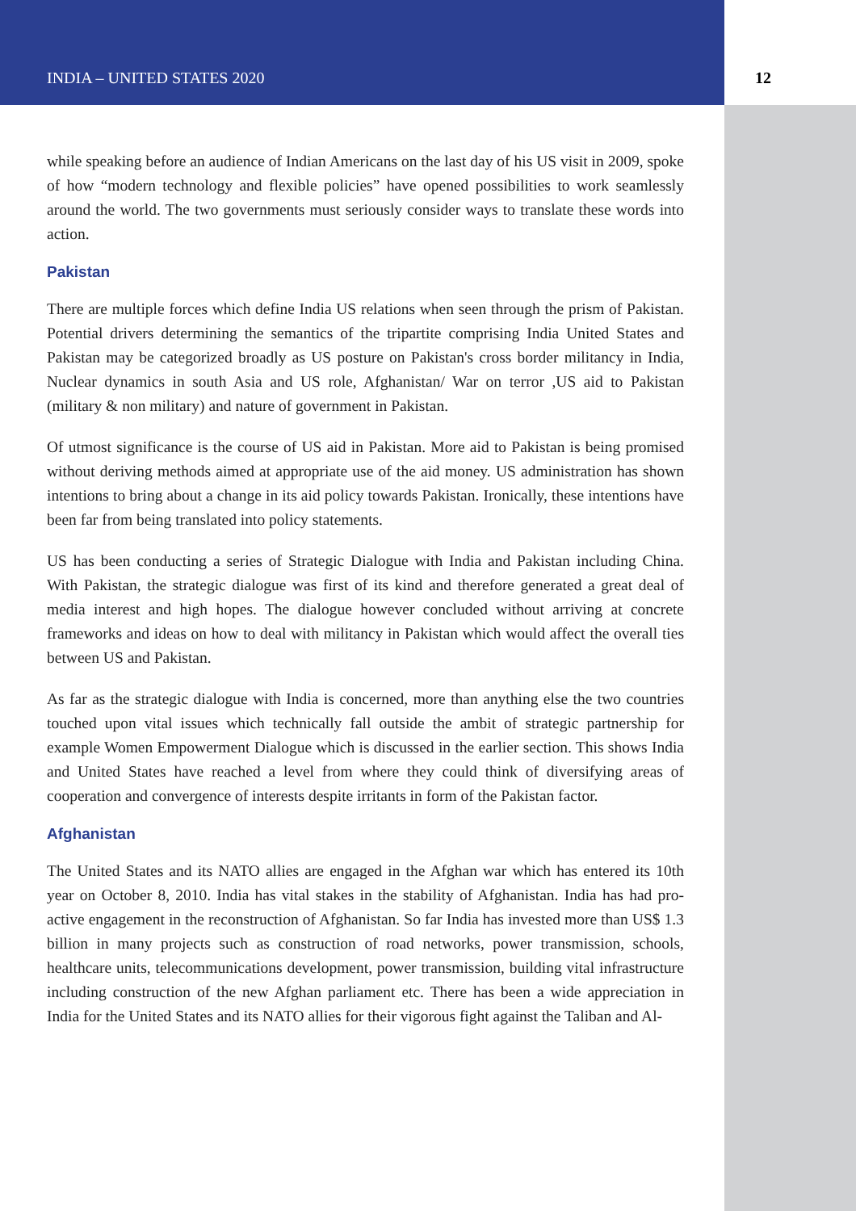INDIA – UNITED STATES 2020 12
while speaking before an audience of Indian Americans on the last day of his US visit in 2009, spoke of how “modern technology and flexible policies” have opened possibilities to work seamlessly around the world. The two governments must seriously consider ways to translate these words into action.
Pakistan
There are multiple forces which define India US relations when seen through the prism of Pakistan. Potential drivers determining the semantics of the tripartite comprising India United States and Pakistan may be categorized broadly as US posture on Pakistan's cross border militancy in India, Nuclear dynamics in south Asia and US role, Afghanistan/ War on terror ,US aid to Pakistan (military & non military) and nature of government in Pakistan.
Of utmost significance is the course of US aid in Pakistan. More aid to Pakistan is being promised without deriving methods aimed at appropriate use of the aid money. US administration has shown intentions to bring about a change in its aid policy towards Pakistan. Ironically, these intentions have been far from being translated into policy statements.
US has been conducting a series of Strategic Dialogue with India and Pakistan including China. With Pakistan, the strategic dialogue was first of its kind and therefore generated a great deal of media interest and high hopes. The dialogue however concluded without arriving at concrete frameworks and ideas on how to deal with militancy in Pakistan which would affect the overall ties between US and Pakistan.
As far as the strategic dialogue with India is concerned, more than anything else the two countries touched upon vital issues which technically fall outside the ambit of strategic partnership for example Women Empowerment Dialogue which is discussed in the earlier section. This shows India and United States have reached a level from where they could think of diversifying areas of cooperation and convergence of interests despite irritants in form of the Pakistan factor.
Afghanistan
The United States and its NATO allies are engaged in the Afghan war which has entered its 10th year on October 8, 2010. India has vital stakes in the stability of Afghanistan. India has had pro-active engagement in the reconstruction of Afghanistan. So far India has invested more than US$ 1.3 billion in many projects such as construction of road networks, power transmission, schools, healthcare units, telecommunications development, power transmission, building vital infrastructure including construction of the new Afghan parliament etc. There has been a wide appreciation in India for the United States and its NATO allies for their vigorous fight against the Taliban and Al-